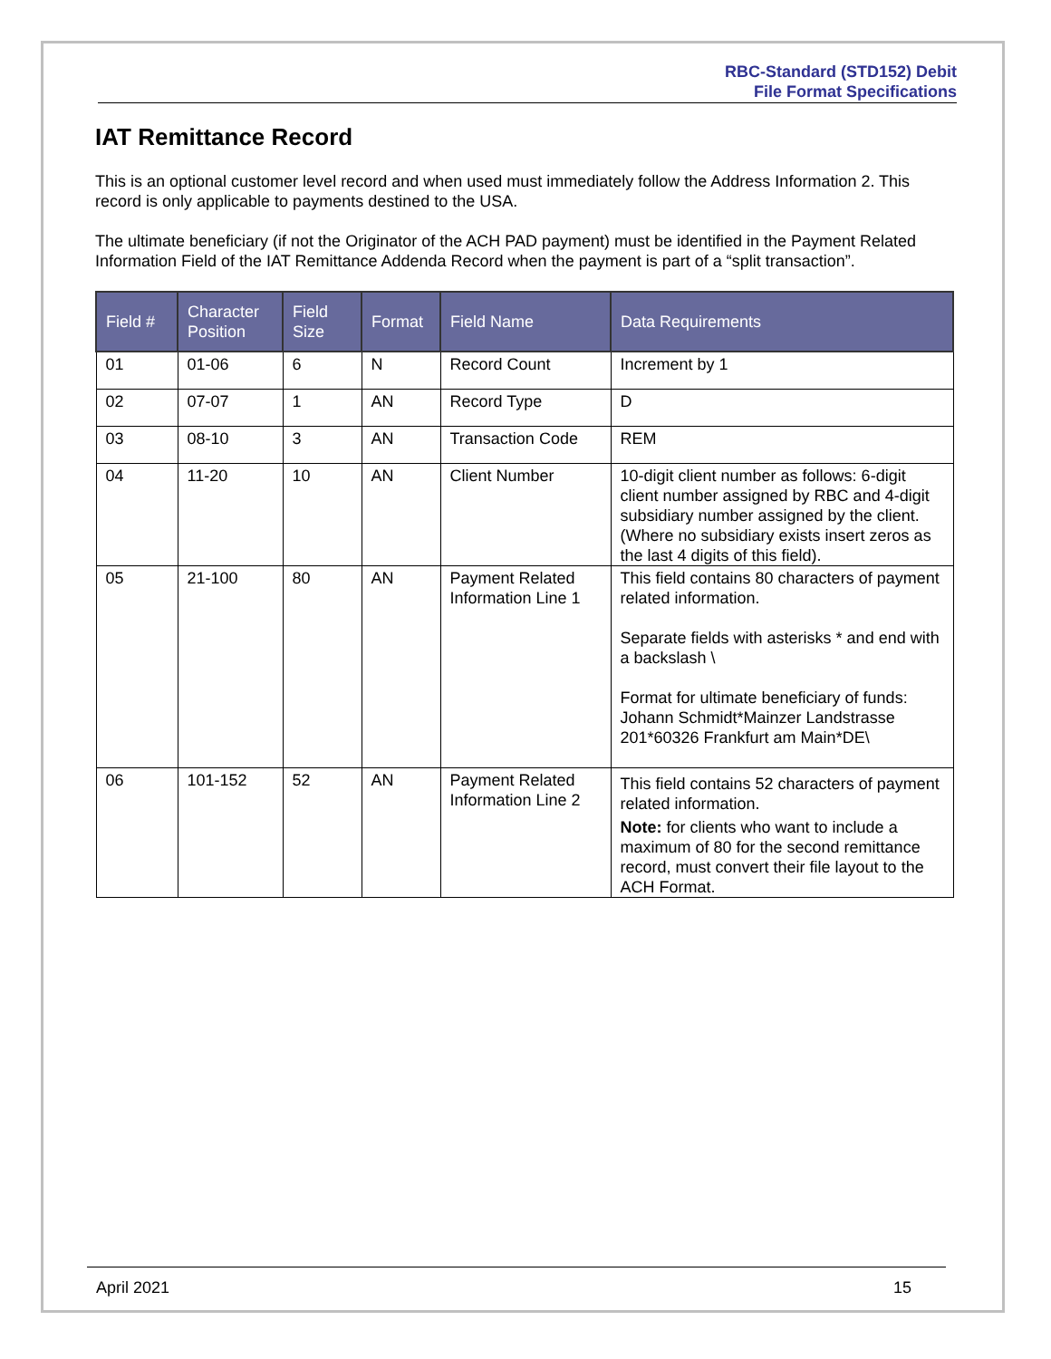RBC-Standard (STD152) Debit
File Format Specifications
IAT Remittance Record
This is an optional customer level record and when used must immediately follow the Address Information 2. This record is only applicable to payments destined to the USA.
The ultimate beneficiary (if not the Originator of the ACH PAD payment) must be identified in the Payment Related Information Field of the IAT Remittance Addenda Record when the payment is part of a “split transaction”.
| Field # | Character Position | Field Size | Format | Field Name | Data Requirements |
| --- | --- | --- | --- | --- | --- |
| 01 | 01-06 | 6 | N | Record Count | Increment by 1 |
| 02 | 07-07 | 1 | AN | Record Type | D |
| 03 | 08-10 | 3 | AN | Transaction Code | REM |
| 04 | 11-20 | 10 | AN | Client Number | 10-digit client number as follows: 6-digit client number assigned by RBC and 4-digit subsidiary number assigned by the client. (Where no subsidiary exists insert zeros as the last 4 digits of this field). |
| 05 | 21-100 | 80 | AN | Payment Related Information Line 1 | This field contains 80 characters of payment related information. Separate fields with asterisks * and end with a backslash \ Format for ultimate beneficiary of funds: Johann Schmidt*Mainzer Landstrasse 201*60326 Frankfurt am Main*DE\ |
| 06 | 101-152 | 52 | AN | Payment Related Information Line 2 | This field contains 52 characters of payment related information. Note: for clients who want to include a maximum of 80 for the second remittance record, must convert their file layout to the ACH Format. |
April 2021 15